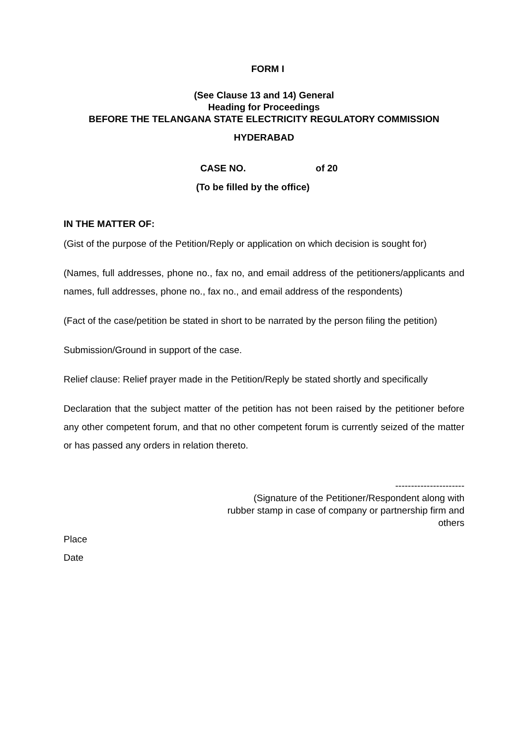FORM I
(See Clause 13 and 14) General
Heading for Proceedings
BEFORE THE TELANGANA STATE ELECTRICITY REGULATORY COMMISSION
HYDERABAD
CASE NO. of 20
(To be filled by the office)
IN THE MATTER OF:
(Gist of the purpose of the Petition/Reply or application on which decision is sought for)
(Names, full addresses, phone no., fax no, and email address of the petitioners/applicants and names, full addresses, phone no., fax no., and email address of the respondents)
(Fact of the case/petition be stated in short to be narrated by the person filing the petition)
Submission/Ground in support of the case.
Relief clause: Relief prayer made in the Petition/Reply be stated shortly and specifically
Declaration that the subject matter of the petition has not been raised by the petitioner before any other competent forum, and that no other competent forum is currently seized of the matter or has passed any orders in relation thereto.
----------------------
(Signature of the Petitioner/Respondent along with
rubber stamp in case of company or partnership firm and
others
Place
Date